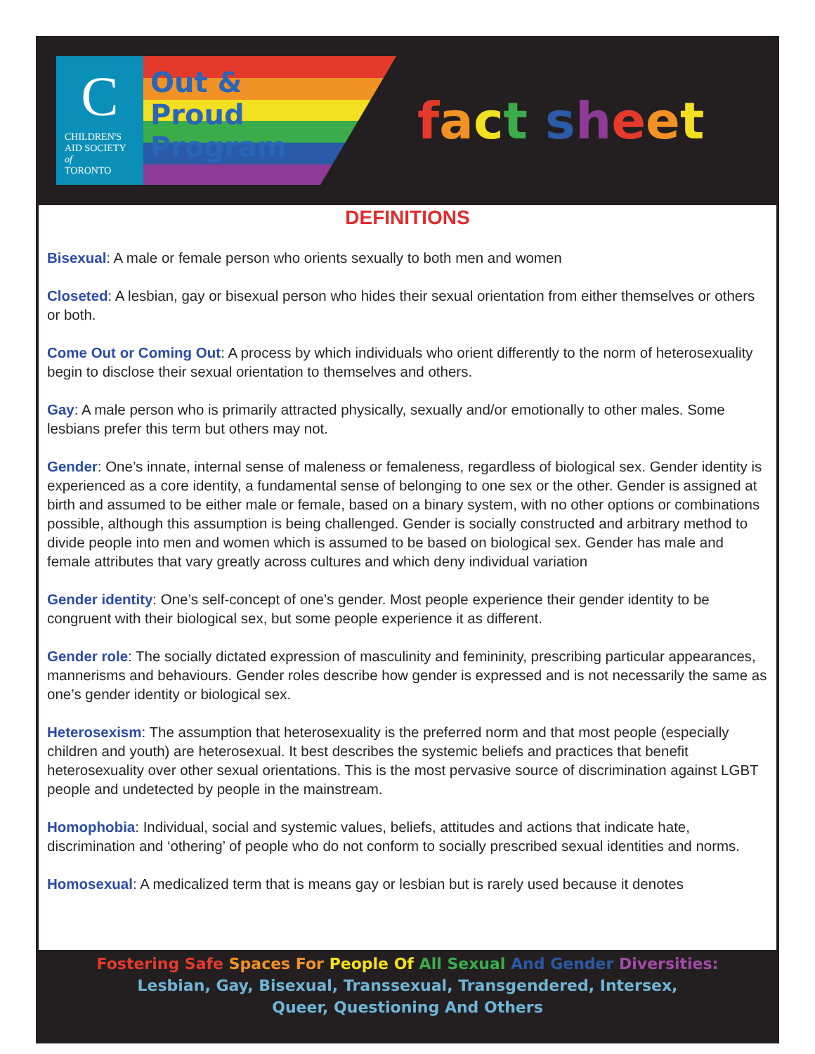C
CHILDREN'S
AID SOCIETY
of
TORONTO
Out &
Proud
Program
fact sheet
DEFINITIONS
Bisexual: A male or female person who orients sexually to both men and women
Closeted: A lesbian, gay or bisexual person who hides their sexual orientation from either themselves or others or both.
Come Out or Coming Out: A process by which individuals who orient differently to the norm of heterosexuality begin to disclose their sexual orientation to themselves and others.
Gay: A male person who is primarily attracted physically, sexually and/or emotionally to other males. Some lesbians prefer this term but others may not.
Gender: One’s innate, internal sense of maleness or femaleness, regardless of biological sex. Gender identity is experienced as a core identity, a fundamental sense of belonging to one sex or the other. Gender is assigned at birth and assumed to be either male or female, based on a binary system, with no other options or combinations possible, although this assumption is being challenged. Gender is socially constructed and arbitrary method to divide people into men and women which is assumed to be based on biological sex. Gender has male and female attributes that vary greatly across cultures and which deny individual variation
Gender identity: One’s self-concept of one’s gender. Most people experience their gender identity to be congruent with their biological sex, but some people experience it as different.
Gender role: The socially dictated expression of masculinity and femininity, prescribing particular appearances, mannerisms and behaviours. Gender roles describe how gender is expressed and is not necessarily the same as one’s gender identity or biological sex.
Heterosexism: The assumption that heterosexuality is the preferred norm and that most people (especially children and youth) are heterosexual. It best describes the systemic beliefs and practices that benefit heterosexuality over other sexual orientations. This is the most pervasive source of discrimination against LGBT people and undetected by people in the mainstream.
Homophobia: Individual, social and systemic values, beliefs, attitudes and actions that indicate hate, discrimination and ‘othering’ of people who do not conform to socially prescribed sexual identities and norms.
Homosexual: A medicalized term that is means gay or lesbian but is rarely used because it denotes
Fostering Safe Spaces For People Of All Sexual And Gender Diversities:
Lesbian, Gay, Bisexual, Transsexual, Transgendered, Intersex,
Queer, Questioning And Others